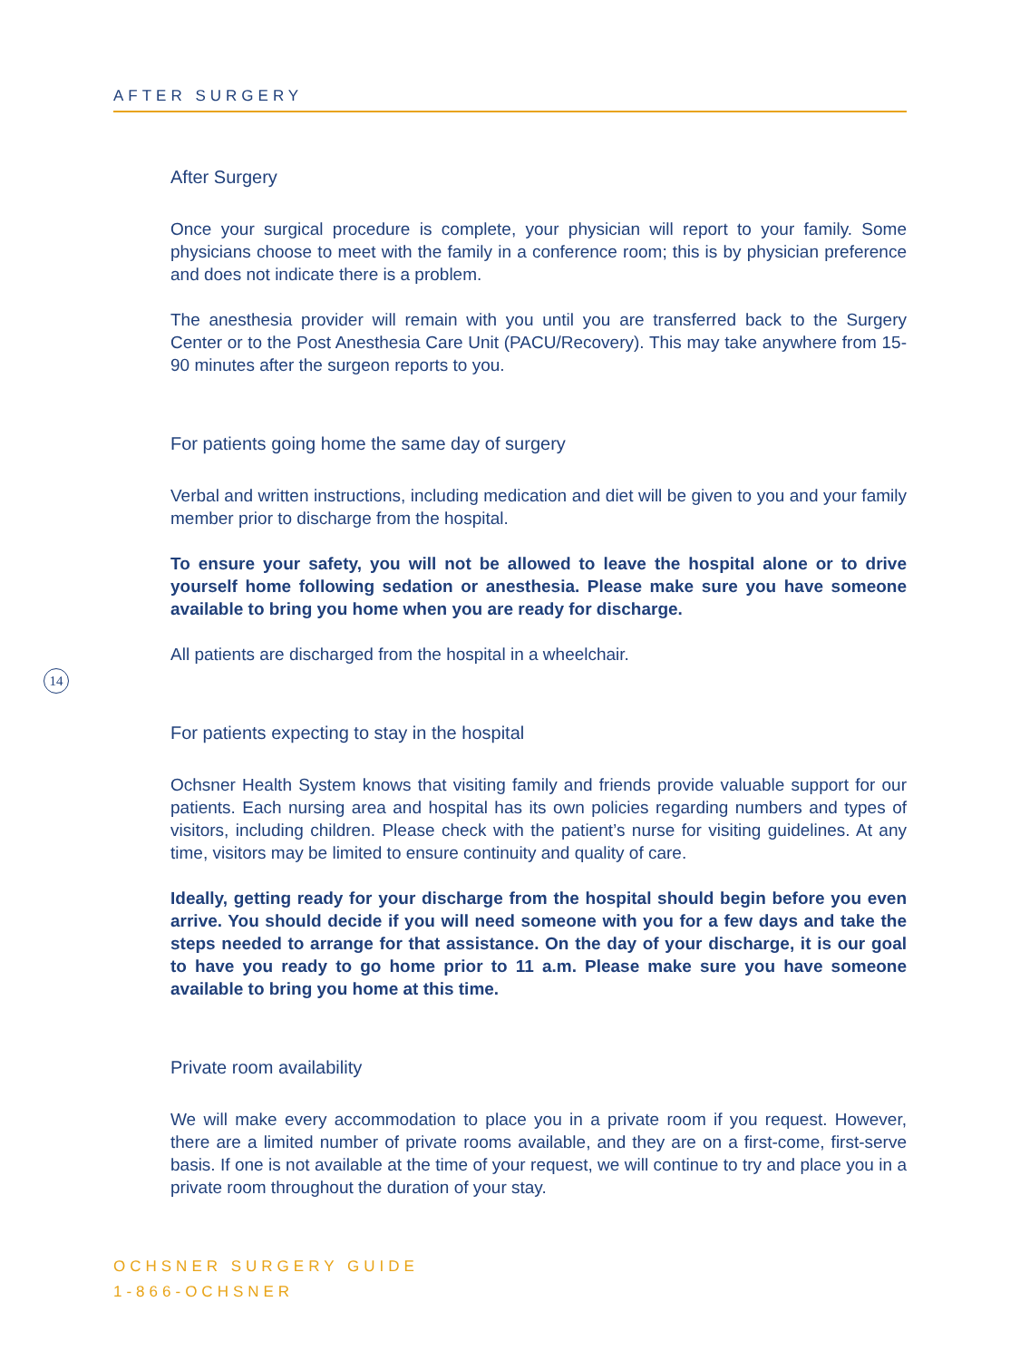AFTER SURGERY
After Surgery
Once your surgical procedure is complete, your physician will report to your family. Some physicians choose to meet with the family in a conference room; this is by physician preference and does not indicate there is a problem.
The anesthesia provider will remain with you until you are transferred back to the Surgery Center or to the Post Anesthesia Care Unit (PACU/Recovery). This may take anywhere from 15-90 minutes after the surgeon reports to you.
For patients going home the same day of surgery
Verbal and written instructions, including medication and diet will be given to you and your family member prior to discharge from the hospital.
To ensure your safety, you will not be allowed to leave the hospital alone or to drive yourself home following sedation or anesthesia. Please make sure you have someone available to bring you home when you are ready for discharge.
All patients are discharged from the hospital in a wheelchair.
For patients expecting to stay in the hospital
Ochsner Health System knows that visiting family and friends provide valuable support for our patients. Each nursing area and hospital has its own policies regarding numbers and types of visitors, including children. Please check with the patient’s nurse for visiting guidelines. At any time, visitors may be limited to ensure continuity and quality of care.
Ideally, getting ready for your discharge from the hospital should begin before you even arrive. You should decide if you will need someone with you for a few days and take the steps needed to arrange for that assistance. On the day of your discharge, it is our goal to have you ready to go home prior to 11 a.m. Please make sure you have someone available to bring you home at this time.
Private room availability
We will make every accommodation to place you in a private room if you request. However, there are a limited number of private rooms available, and they are on a first-come, first-serve basis. If one is not available at the time of your request, we will continue to try and place you in a private room throughout the duration of your stay.
14
OCHSNER SURGERY GUIDE
1-866-OCHSNER